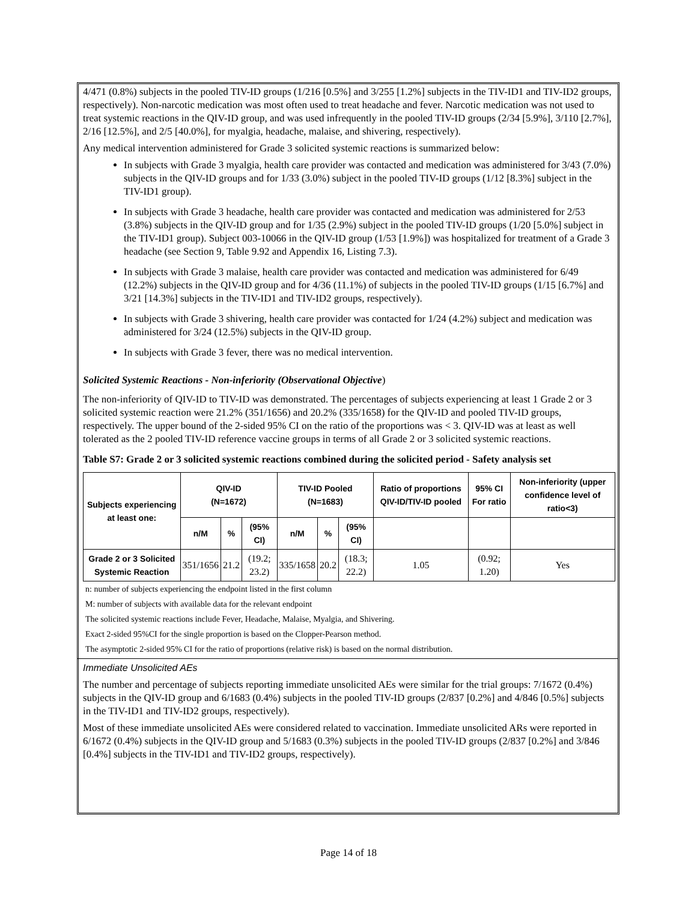4/471 (0.8%) subjects in the pooled TIV-ID groups (1/216 [0.5%] and 3/255 [1.2%] subjects in the TIV-ID1 and TIV-ID2 groups, respectively). Non-narcotic medication was most often used to treat headache and fever. Narcotic medication was not used to treat systemic reactions in the QIV-ID group, and was used infrequently in the pooled TIV-ID groups (2/34 [5.9%], 3/110 [2.7%], 2/16 [12.5%], and 2/5 [40.0%], for myalgia, headache, malaise, and shivering, respectively).
Any medical intervention administered for Grade 3 solicited systemic reactions is summarized below:
In subjects with Grade 3 myalgia, health care provider was contacted and medication was administered for 3/43 (7.0%) subjects in the QIV-ID groups and for 1/33 (3.0%) subject in the pooled TIV-ID groups (1/12 [8.3%] subject in the TIV-ID1 group).
In subjects with Grade 3 headache, health care provider was contacted and medication was administered for 2/53 (3.8%) subjects in the QIV-ID group and for 1/35 (2.9%) subject in the pooled TIV-ID groups (1/20 [5.0%] subject in the TIV-ID1 group). Subject 003-10066 in the QIV-ID group (1/53 [1.9%]) was hospitalized for treatment of a Grade 3 headache (see Section 9, Table 9.92 and Appendix 16, Listing 7.3).
In subjects with Grade 3 malaise, health care provider was contacted and medication was administered for 6/49 (12.2%) subjects in the QIV-ID group and for 4/36 (11.1%) of subjects in the pooled TIV-ID groups (1/15 [6.7%] and 3/21 [14.3%] subjects in the TIV-ID1 and TIV-ID2 groups, respectively).
In subjects with Grade 3 shivering, health care provider was contacted for 1/24 (4.2%) subject and medication was administered for 3/24 (12.5%) subjects in the QIV-ID group.
In subjects with Grade 3 fever, there was no medical intervention.
Solicited Systemic Reactions - Non-inferiority (Observational Objective)
The non-inferiority of QIV-ID to TIV-ID was demonstrated. The percentages of subjects experiencing at least 1 Grade 2 or 3 solicited systemic reaction were 21.2% (351/1656) and 20.2% (335/1658) for the QIV-ID and pooled TIV-ID groups, respectively. The upper bound of the 2-sided 95% CI on the ratio of the proportions was < 3. QIV-ID was at least as well tolerated as the 2 pooled TIV-ID reference vaccine groups in terms of all Grade 2 or 3 solicited systemic reactions.
Table S7: Grade 2 or 3 solicited systemic reactions combined during the solicited period - Safety analysis set
| Subjects experiencing at least one: | QIV-ID (N=1672) | | | TIV-ID Pooled (N=1683) | | | Ratio of proportions QIV-ID/TIV-ID pooled | 95% CI For ratio | Non-inferiority (upper confidence level of ratio<3) |
| --- | --- | --- | --- | --- | --- | --- | --- | --- | --- |
| | n/M | % | (95% CI) | n/M | % | (95% CI) | | | |
| Grade 2 or 3 Solicited Systemic Reaction | 351/1656 | 21.2 | (19.2; 23.2) | 335/1658 | 20.2 | (18.3; 22.2) | 1.05 | (0.92; 1.20) | Yes |
n: number of subjects experiencing the endpoint listed in the first column
M: number of subjects with available data for the relevant endpoint
The solicited systemic reactions include Fever, Headache, Malaise, Myalgia, and Shivering.
Exact 2-sided 95%CI for the single proportion is based on the Clopper-Pearson method.
The asymptotic 2-sided 95% CI for the ratio of proportions (relative risk) is based on the normal distribution.
Immediate Unsolicited AEs
The number and percentage of subjects reporting immediate unsolicited AEs were similar for the trial groups: 7/1672 (0.4%) subjects in the QIV-ID group and 6/1683 (0.4%) subjects in the pooled TIV-ID groups (2/837 [0.2%] and 4/846 [0.5%] subjects in the TIV-ID1 and TIV-ID2 groups, respectively).
Most of these immediate unsolicited AEs were considered related to vaccination. Immediate unsolicited ARs were reported in 6/1672 (0.4%) subjects in the QIV-ID group and 5/1683 (0.3%) subjects in the pooled TIV-ID groups (2/837 [0.2%] and 3/846 [0.4%] subjects in the TIV-ID1 and TIV-ID2 groups, respectively).
Page 14 of 18